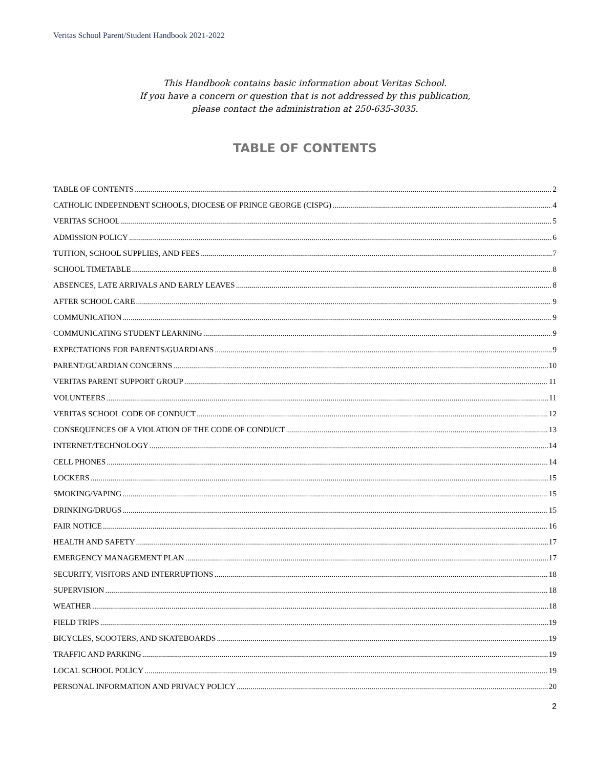Veritas School Parent/Student Handbook 2021-2022
This Handbook contains basic information about Veritas School.
If you have a concern or question that is not addressed by this publication,
please contact the administration at 250-635-3035.
TABLE OF CONTENTS
TABLE OF CONTENTS 2
CATHOLIC INDEPENDENT SCHOOLS, DIOCESE OF PRINCE GEORGE (CISPG) 4
VERITAS SCHOOL 5
ADMISSION POLICY 6
TUITION, SCHOOL SUPPLIES, AND FEES 7
SCHOOL TIMETABLE 8
ABSENCES, LATE ARRIVALS AND EARLY LEAVES 8
AFTER SCHOOL CARE 9
COMMUNICATION 9
COMMUNICATING STUDENT LEARNING 9
EXPECTATIONS FOR PARENTS/GUARDIANS 9
PARENT/GUARDIAN CONCERNS 10
VERITAS PARENT SUPPORT GROUP 11
VOLUNTEERS 11
VERITAS SCHOOL CODE OF CONDUCT 12
CONSEQUENCES OF A VIOLATION OF THE CODE OF CONDUCT 13
INTERNET/TECHNOLOGY 14
CELL PHONES 14
LOCKERS 15
SMOKING/VAPING 15
DRINKING/DRUGS 15
FAIR NOTICE 16
HEALTH AND SAFETY 17
EMERGENCY MANAGEMENT PLAN 17
SECURITY, VISITORS AND INTERRUPTIONS 18
SUPERVISION 18
WEATHER 18
FIELD TRIPS 19
BICYCLES, SCOOTERS, AND SKATEBOARDS 19
TRAFFIC AND PARKING 19
LOCAL SCHOOL POLICY 19
PERSONAL INFORMATION AND PRIVACY POLICY 20
2